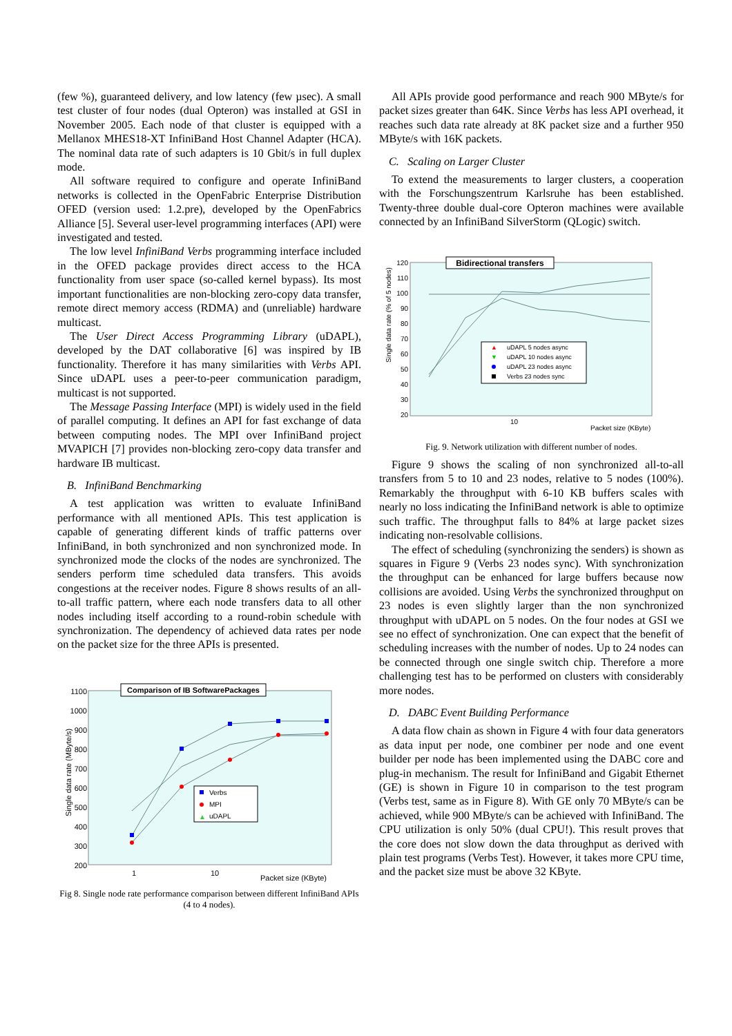(few %), guaranteed delivery, and low latency (few µsec). A small test cluster of four nodes (dual Opteron) was installed at GSI in November 2005. Each node of that cluster is equipped with a Mellanox MHES18-XT InfiniBand Host Channel Adapter (HCA). The nominal data rate of such adapters is 10 Gbit/s in full duplex mode.
All software required to configure and operate InfiniBand networks is collected in the OpenFabric Enterprise Distribution OFED (version used: 1.2.pre), developed by the OpenFabrics Alliance [5]. Several user-level programming interfaces (API) were investigated and tested.
The low level InfiniBand Verbs programming interface included in the OFED package provides direct access to the HCA functionality from user space (so-called kernel bypass). Its most important functionalities are non-blocking zero-copy data transfer, remote direct memory access (RDMA) and (unreliable) hardware multicast.
The User Direct Access Programming Library (uDAPL), developed by the DAT collaborative [6] was inspired by IB functionality. Therefore it has many similarities with Verbs API. Since uDAPL uses a peer-to-peer communication paradigm, multicast is not supported.
The Message Passing Interface (MPI) is widely used in the field of parallel computing. It defines an API for fast exchange of data between computing nodes. The MPI over InfiniBand project MVAPICH [7] provides non-blocking zero-copy data transfer and hardware IB multicast.
B. InfiniBand Benchmarking
A test application was written to evaluate InfiniBand performance with all mentioned APIs. This test application is capable of generating different kinds of traffic patterns over InfiniBand, in both synchronized and non synchronized mode. In synchronized mode the clocks of the nodes are synchronized. The senders perform time scheduled data transfers. This avoids congestions at the receiver nodes. Figure 8 shows results of an all-to-all traffic pattern, where each node transfers data to all other nodes including itself according to a round-robin schedule with synchronization. The dependency of achieved data rates per node on the packet size for the three APIs is presented.
Comparison of IB SoftwarePackages
1100
1000
900
800
700
600
500
400
300
200
1
10
Packet size (KByte)
Single data rate (MByte/s)
Verbs
MPI
▲
uDAPL
Fig 8. Single node rate performance comparison between different InfiniBand APIs (4 to 4 nodes).
All APIs provide good performance and reach 900 MByte/s for packet sizes greater than 64K. Since Verbs has less API overhead, it reaches such data rate already at 8K packet size and a further 950 MByte/s with 16K packets.
C. Scaling on Larger Cluster
To extend the measurements to larger clusters, a cooperation with the Forschungszentrum Karlsruhe has been established. Twenty-three double dual-core Opteron machines were available connected by an InfiniBand SilverStorm (QLogic) switch.
Bidirectional transfers
120
110
100
90
80
70
60
50
40
30
20
10
Packet size (KByte)
Single data rate (% of 5 nodes)
▲
uDAPL 5 nodes async
▼
uDAPL 10 nodes async
uDAPL 23 nodes async
Verbs 23 nodes sync
Fig. 9. Network utilization with different number of nodes.
Figure 9 shows the scaling of non synchronized all-to-all transfers from 5 to 10 and 23 nodes, relative to 5 nodes (100%). Remarkably the throughput with 6-10 KB buffers scales with nearly no loss indicating the InfiniBand network is able to optimize such traffic. The throughput falls to 84% at large packet sizes indicating non-resolvable collisions.
The effect of scheduling (synchronizing the senders) is shown as squares in Figure 9 (Verbs 23 nodes sync). With synchronization the throughput can be enhanced for large buffers because now collisions are avoided. Using Verbs the synchronized throughput on 23 nodes is even slightly larger than the non synchronized throughput with uDAPL on 5 nodes. On the four nodes at GSI we see no effect of synchronization. One can expect that the benefit of scheduling increases with the number of nodes. Up to 24 nodes can be connected through one single switch chip. Therefore a more challenging test has to be performed on clusters with considerably more nodes.
D. DABC Event Building Performance
A data flow chain as shown in Figure 4 with four data generators as data input per node, one combiner per node and one event builder per node has been implemented using the DABC core and plug-in mechanism. The result for InfiniBand and Gigabit Ethernet (GE) is shown in Figure 10 in comparison to the test program (Verbs test, same as in Figure 8). With GE only 70 MByte/s can be achieved, while 900 MByte/s can be achieved with InfiniBand. The CPU utilization is only 50% (dual CPU!). This result proves that the core does not slow down the data throughput as derived with plain test programs (Verbs Test). However, it takes more CPU time, and the packet size must be above 32 KByte.